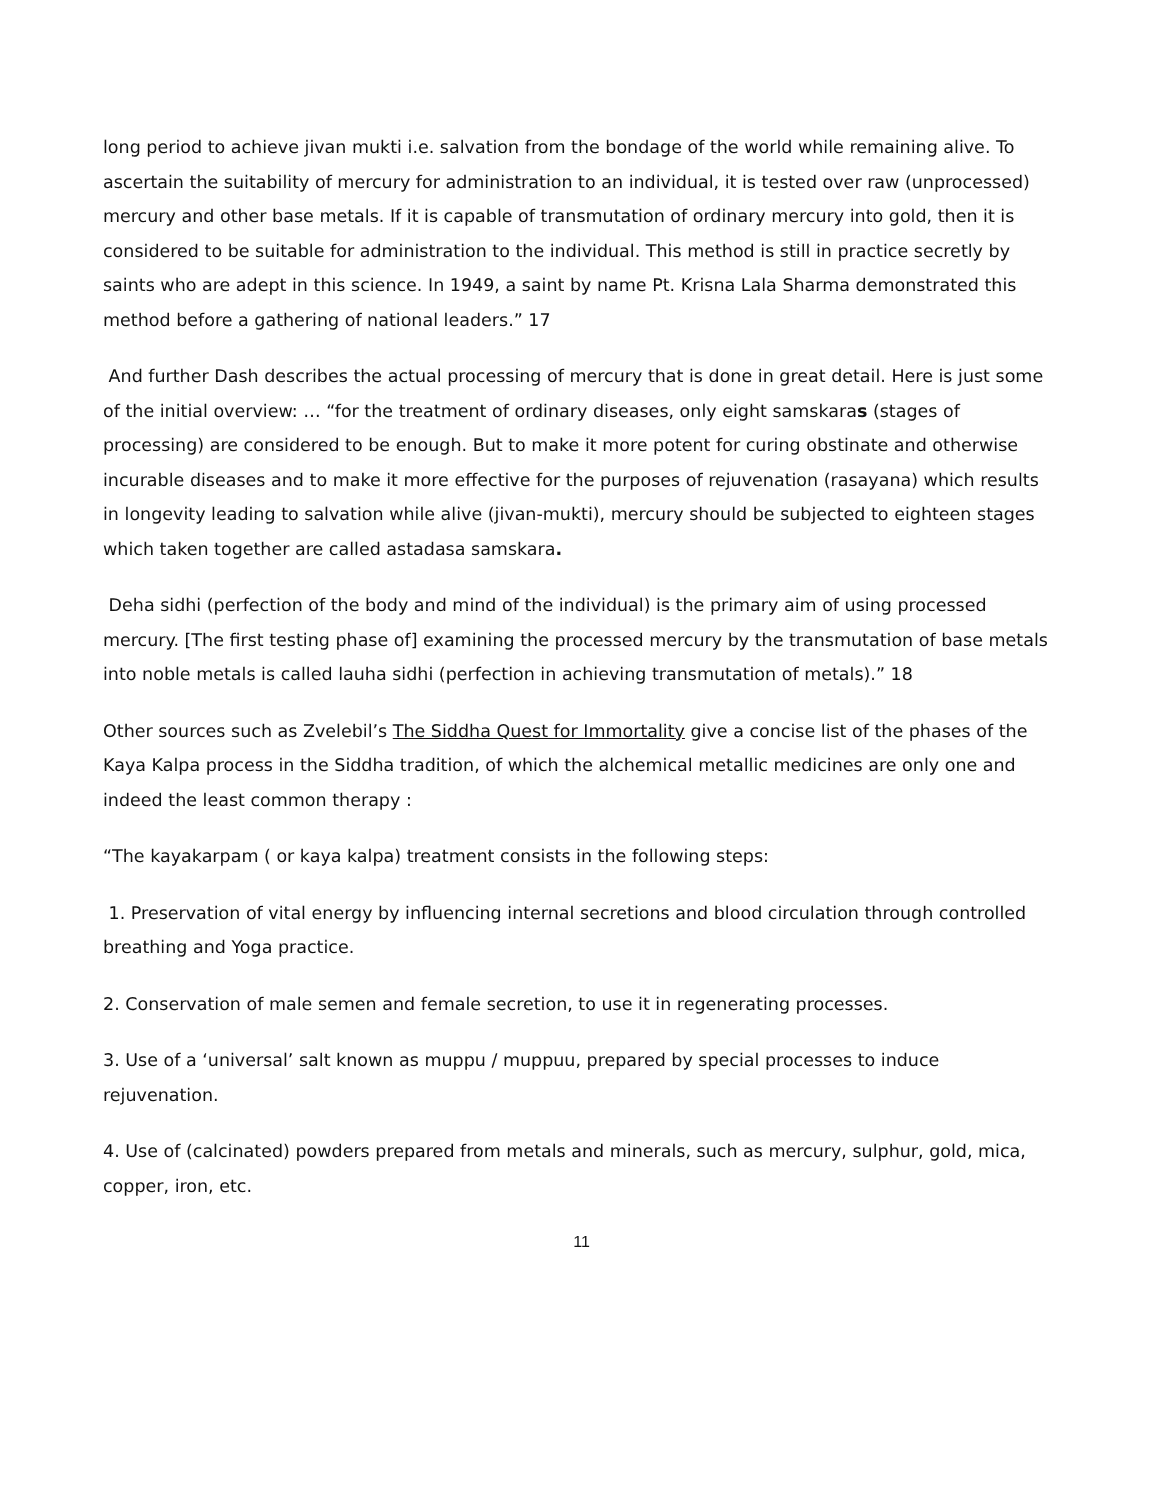long period to achieve jivan mukti i.e. salvation from the bondage of the world while remaining alive. To ascertain the suitability of mercury for administration to an individual, it is tested over raw (unprocessed) mercury and other base metals. If it is capable of transmutation of ordinary mercury into gold, then it is considered to be suitable for administration to the individual. This method is still in practice secretly by saints who are adept in this science. In 1949, a saint by name Pt. Krisna Lala Sharma demonstrated this method before a gathering of national leaders.” 17
And further Dash describes the actual processing of mercury that is done in great detail. Here is just some of the initial overview: … “for the treatment of ordinary diseases, only eight samskaras (stages of processing) are considered to be enough. But to make it more potent for curing obstinate and otherwise incurable diseases and to make it more effective for the purposes of rejuvenation (rasayana) which results in longevity leading to salvation while alive (jivan-mukti), mercury should be subjected to eighteen stages which taken together are called astadasa samskara.
Deha sidhi (perfection of the body and mind of the individual) is the primary aim of using processed mercury. [The first testing phase of] examining the processed mercury by the transmutation of base metals into noble metals is called lauha sidhi (perfection in achieving transmutation of metals).” 18
Other sources such as Zvelebil’s The Siddha Quest for Immortality give a concise list of the phases of the Kaya Kalpa process in the Siddha tradition, of which the alchemical metallic medicines are only one and indeed the least common therapy :
“The kayakarpam ( or kaya kalpa) treatment consists in the following steps:
1. Preservation of vital energy by influencing internal secretions and blood circulation through controlled breathing and Yoga practice.
2. Conservation of male semen and female secretion, to use it in regenerating processes.
3. Use of a ‘universal’ salt known as muppu / muppuu, prepared by special processes to induce rejuvenation.
4. Use of (calcinated) powders prepared from metals and minerals, such as mercury, sulphur, gold, mica, copper, iron, etc.
11